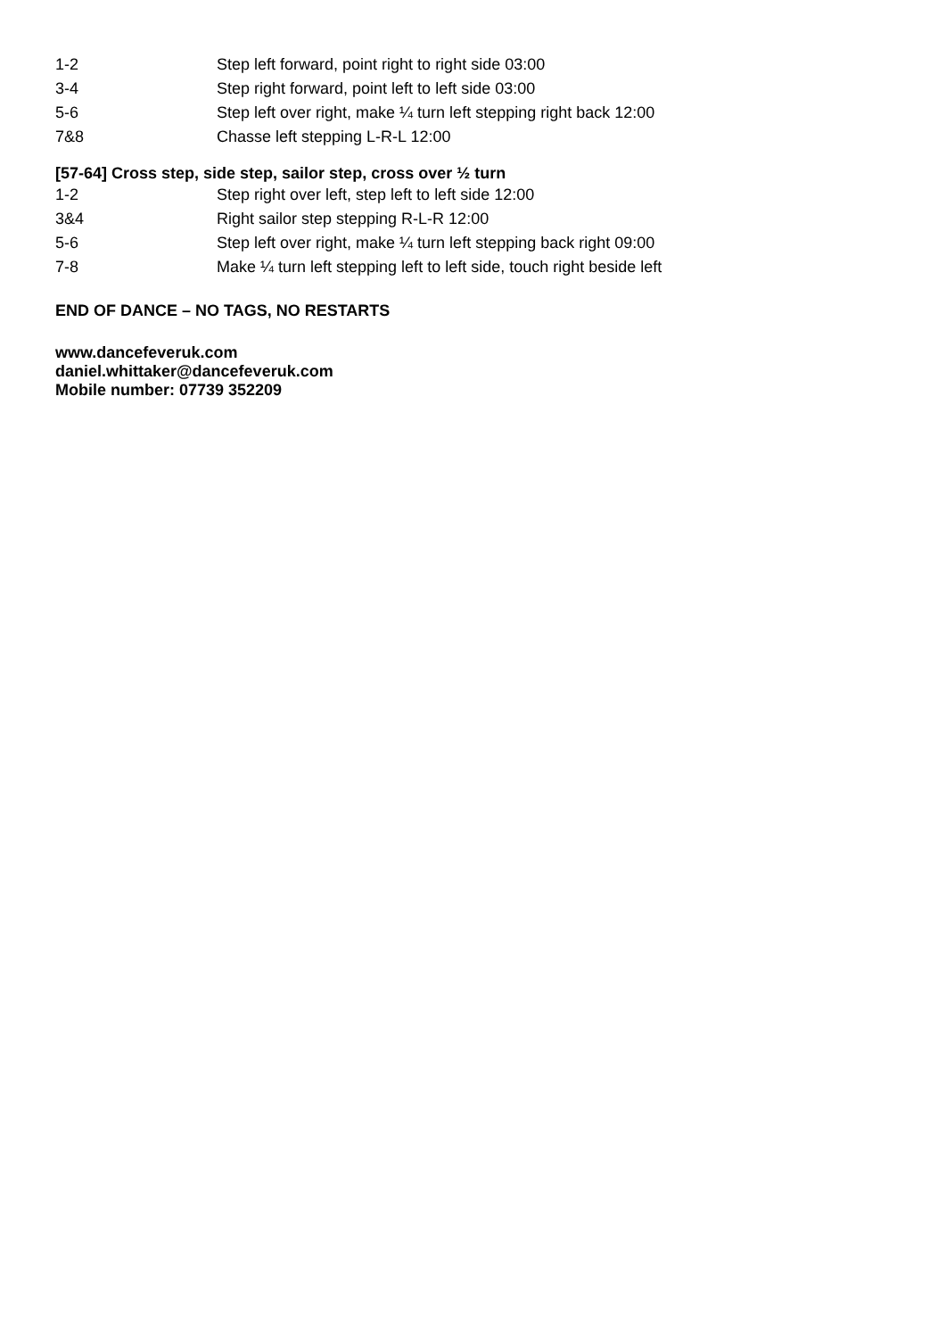| 1-2 | Step left forward, point right to right side 03:00 |
| 3-4 | Step right forward, point left to left side 03:00 |
| 5-6 | Step left over right, make ¼ turn left stepping right back 12:00 |
| 7&8 | Chasse left stepping L-R-L 12:00 |
[57-64] Cross step, side step, sailor step, cross over ½ turn
| 1-2 | Step right over left, step left to left side 12:00 |
| 3&4 | Right sailor step stepping R-L-R 12:00 |
| 5-6 | Step left over right, make ¼ turn left stepping back right 09:00 |
| 7-8 | Make ¼ turn left stepping left to left side, touch right beside left |
END OF DANCE – NO TAGS, NO RESTARTS
www.dancefeveruk.com
daniel.whittaker@dancefeveruk.com
Mobile number: 07739 352209